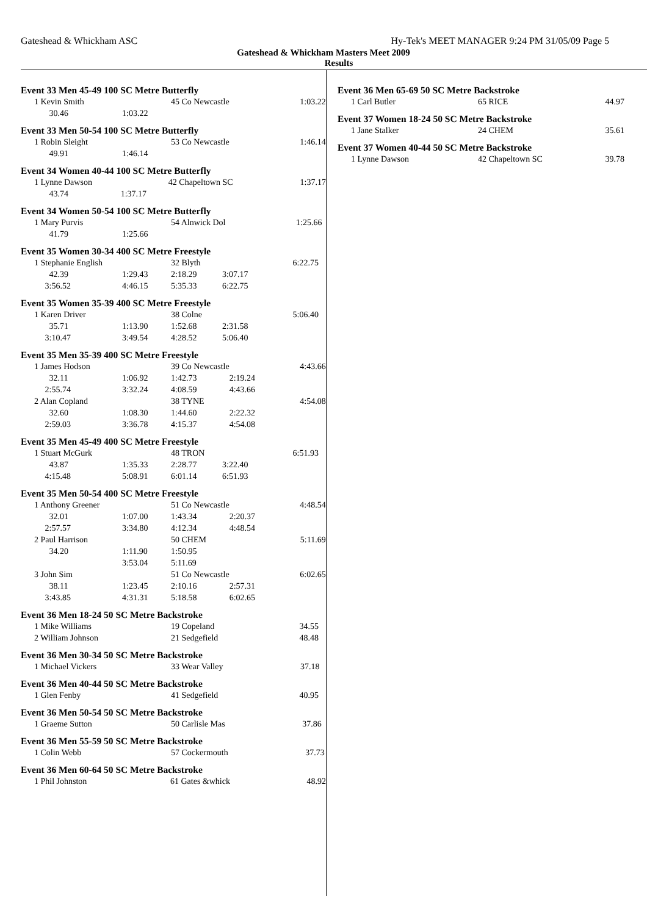Gateshead & Whickham ASC Hy-Tek's MEET MANAGER 9:24 PM 31/05/09 Page 5
Gateshead & Whickham Masters Meet 2009
Results
Event 33 Men 45-49 100 SC Metre Butterfly
| 1 Kevin Smith | | 45 Co Newcastle | | 1:03.22 |
| 30.46 | 1:03.22 | | | |
Event 33 Men 50-54 100 SC Metre Butterfly
| 1 Robin Sleight | | 53 Co Newcastle | | 1:46.14 |
| 49.91 | 1:46.14 | | | |
Event 34 Women 40-44 100 SC Metre Butterfly
| 1 Lynne Dawson | | 42 Chapeltown SC | | 1:37.17 |
| 43.74 | 1:37.17 | | | |
Event 34 Women 50-54 100 SC Metre Butterfly
| 1 Mary Purvis | | 54 Alnwick Dol | | 1:25.66 |
| 41.79 | 1:25.66 | | | |
Event 35 Women 30-34 400 SC Metre Freestyle
| 1 Stephanie English | | 32 Blyth | | 6:22.75 |
| 42.39 | 1:29.43 | 2:18.29 | 3:07.17 | |
| 3:56.52 | 4:46.15 | 5:35.33 | 6:22.75 | |
Event 35 Women 35-39 400 SC Metre Freestyle
| 1 Karen Driver | | 38 Colne | | 5:06.40 |
| 35.71 | 1:13.90 | 1:52.68 | 2:31.58 | |
| 3:10.47 | 3:49.54 | 4:28.52 | 5:06.40 | |
Event 35 Men 35-39 400 SC Metre Freestyle
| 1 James Hodson | | 39 Co Newcastle | | 4:43.66 |
| 32.11 | 1:06.92 | 1:42.73 | 2:19.24 | |
| 2:55.74 | 3:32.24 | 4:08.59 | 4:43.66 | |
| 2 Alan Copland | | 38 TYNE | | 4:54.08 |
| 32.60 | 1:08.30 | 1:44.60 | 2:22.32 | |
| 2:59.03 | 3:36.78 | 4:15.37 | 4:54.08 | |
Event 35 Men 45-49 400 SC Metre Freestyle
| 1 Stuart McGurk | | 48 TRON | | 6:51.93 |
| 43.87 | 1:35.33 | 2:28.77 | 3:22.40 | |
| 4:15.48 | 5:08.91 | 6:01.14 | 6:51.93 | |
Event 35 Men 50-54 400 SC Metre Freestyle
| 1 Anthony Greener | | 51 Co Newcastle | | 4:48.54 |
| 32.01 | 1:07.00 | 1:43.34 | 2:20.37 | |
| 2:57.57 | 3:34.80 | 4:12.34 | 4:48.54 | |
| 2 Paul Harrison | | 50 CHEM | | 5:11.69 |
| 34.20 | 1:11.90 | 1:50.95 | | |
| | 3:53.04 | 5:11.69 | | |
| 3 John Sim | | 51 Co Newcastle | | 6:02.65 |
| 38.11 | 1:23.45 | 2:10.16 | 2:57.31 | |
| 3:43.85 | 4:31.31 | 5:18.58 | 6:02.65 | |
Event 36 Men 18-24 50 SC Metre Backstroke
| 1 Mike Williams | | 19 Copeland | | 34.55 |
| 2 William Johnson | | 21 Sedgefield | | 48.48 |
Event 36 Men 30-34 50 SC Metre Backstroke
| 1 Michael Vickers | | 33 Wear Valley | | 37.18 |
Event 36 Men 40-44 50 SC Metre Backstroke
| 1 Glen Fenby | | 41 Sedgefield | | 40.95 |
Event 36 Men 50-54 50 SC Metre Backstroke
| 1 Graeme Sutton | | 50 Carlisle Mas | | 37.86 |
Event 36 Men 55-59 50 SC Metre Backstroke
| 1 Colin Webb | | 57 Cockermouth | | 37.73 |
Event 36 Men 60-64 50 SC Metre Backstroke
| 1 Phil Johnston | | 61 Gates &whick | | 48.92 |
Event 36 Men 65-69 50 SC Metre Backstroke
| 1 Carl Butler | 65 RICE | 44.97 |
Event 37 Women 18-24 50 SC Metre Backstroke
| 1 Jane Stalker | 24 CHEM | 35.61 |
Event 37 Women 40-44 50 SC Metre Backstroke
| 1 Lynne Dawson | 42 Chapeltown SC | 39.78 |